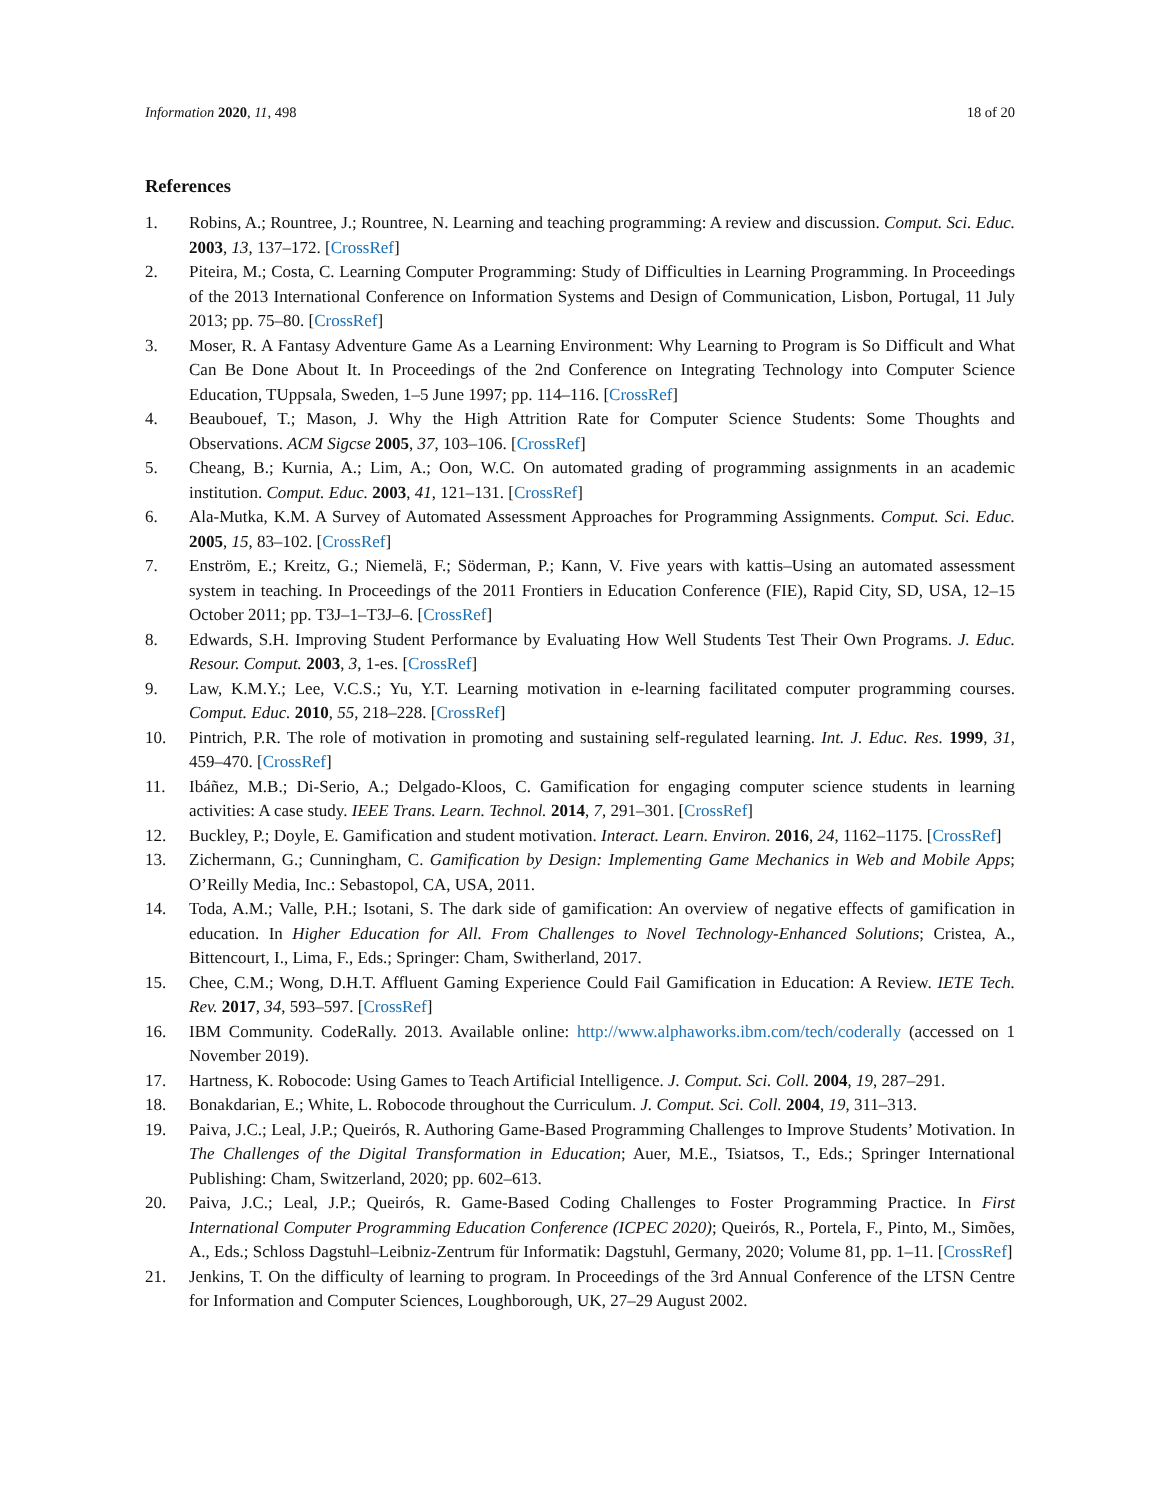Information 2020, 11, 498 18 of 20
References
1. Robins, A.; Rountree, J.; Rountree, N. Learning and teaching programming: A review and discussion. Comput. Sci. Educ. 2003, 13, 137–172. [CrossRef]
2. Piteira, M.; Costa, C. Learning Computer Programming: Study of Difficulties in Learning Programming. In Proceedings of the 2013 International Conference on Information Systems and Design of Communication, Lisbon, Portugal, 11 July 2013; pp. 75–80. [CrossRef]
3. Moser, R. A Fantasy Adventure Game As a Learning Environment: Why Learning to Program is So Difficult and What Can Be Done About It. In Proceedings of the 2nd Conference on Integrating Technology into Computer Science Education, TUppsala, Sweden, 1–5 June 1997; pp. 114–116. [CrossRef]
4. Beaubouef, T.; Mason, J. Why the High Attrition Rate for Computer Science Students: Some Thoughts and Observations. ACM Sigcse 2005, 37, 103–106. [CrossRef]
5. Cheang, B.; Kurnia, A.; Lim, A.; Oon, W.C. On automated grading of programming assignments in an academic institution. Comput. Educ. 2003, 41, 121–131. [CrossRef]
6. Ala-Mutka, K.M. A Survey of Automated Assessment Approaches for Programming Assignments. Comput. Sci. Educ. 2005, 15, 83–102. [CrossRef]
7. Enström, E.; Kreitz, G.; Niemelä, F.; Söderman, P.; Kann, V. Five years with kattis–Using an automated assessment system in teaching. In Proceedings of the 2011 Frontiers in Education Conference (FIE), Rapid City, SD, USA, 12–15 October 2011; pp. T3J–1–T3J–6. [CrossRef]
8. Edwards, S.H. Improving Student Performance by Evaluating How Well Students Test Their Own Programs. J. Educ. Resour. Comput. 2003, 3, 1-es. [CrossRef]
9. Law, K.M.Y.; Lee, V.C.S.; Yu, Y.T. Learning motivation in e-learning facilitated computer programming courses. Comput. Educ. 2010, 55, 218–228. [CrossRef]
10. Pintrich, P.R. The role of motivation in promoting and sustaining self-regulated learning. Int. J. Educ. Res. 1999, 31, 459–470. [CrossRef]
11. Ibáñez, M.B.; Di-Serio, A.; Delgado-Kloos, C. Gamification for engaging computer science students in learning activities: A case study. IEEE Trans. Learn. Technol. 2014, 7, 291–301. [CrossRef]
12. Buckley, P.; Doyle, E. Gamification and student motivation. Interact. Learn. Environ. 2016, 24, 1162–1175. [CrossRef]
13. Zichermann, G.; Cunningham, C. Gamification by Design: Implementing Game Mechanics in Web and Mobile Apps; O’Reilly Media, Inc.: Sebastopol, CA, USA, 2011.
14. Toda, A.M.; Valle, P.H.; Isotani, S. The dark side of gamification: An overview of negative effects of gamification in education. In Higher Education for All. From Challenges to Novel Technology-Enhanced Solutions; Cristea, A., Bittencourt, I., Lima, F., Eds.; Springer: Cham, Switherland, 2017.
15. Chee, C.M.; Wong, D.H.T. Affluent Gaming Experience Could Fail Gamification in Education: A Review. IETE Tech. Rev. 2017, 34, 593–597. [CrossRef]
16. IBM Community. CodeRally. 2013. Available online: http://www.alphaworks.ibm.com/tech/coderally (accessed on 1 November 2019).
17. Hartness, K. Robocode: Using Games to Teach Artificial Intelligence. J. Comput. Sci. Coll. 2004, 19, 287–291.
18. Bonakdarian, E.; White, L. Robocode throughout the Curriculum. J. Comput. Sci. Coll. 2004, 19, 311–313.
19. Paiva, J.C.; Leal, J.P.; Queirós, R. Authoring Game-Based Programming Challenges to Improve Students’ Motivation. In The Challenges of the Digital Transformation in Education; Auer, M.E., Tsiatsos, T., Eds.; Springer International Publishing: Cham, Switzerland, 2020; pp. 602–613.
20. Paiva, J.C.; Leal, J.P.; Queirós, R. Game-Based Coding Challenges to Foster Programming Practice. In First International Computer Programming Education Conference (ICPEC 2020); Queirós, R., Portela, F., Pinto, M., Simões, A., Eds.; Schloss Dagstuhl–Leibniz-Zentrum für Informatik: Dagstuhl, Germany, 2020; Volume 81, pp. 1–11. [CrossRef]
21. Jenkins, T. On the difficulty of learning to program. In Proceedings of the 3rd Annual Conference of the LTSN Centre for Information and Computer Sciences, Loughborough, UK, 27–29 August 2002.